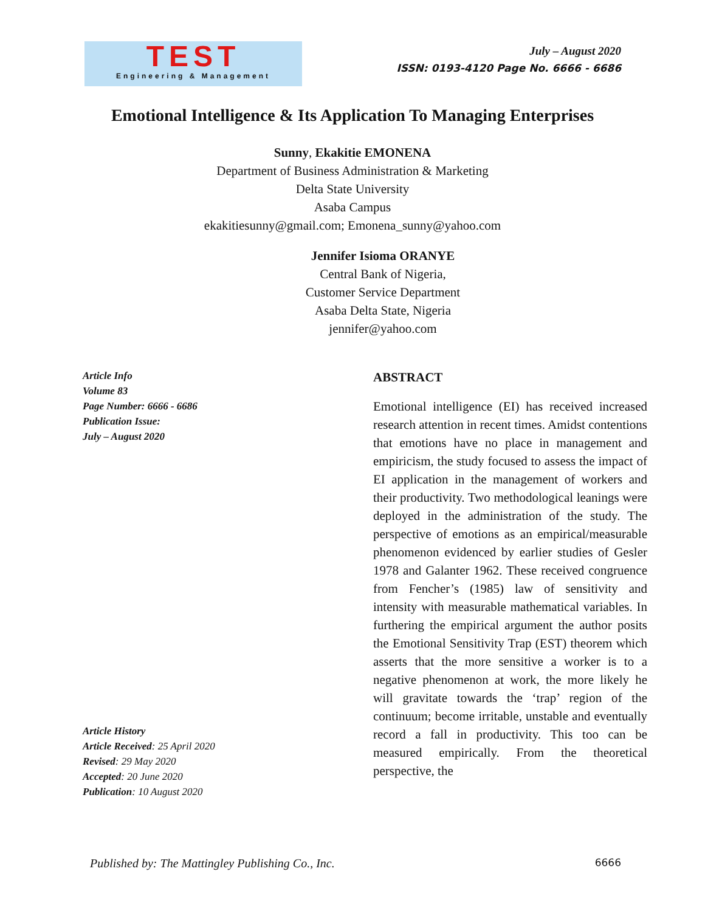TEST
Engineering & Management
July – August 2020
ISSN: 0193-4120 Page No. 6666 - 6686
Emotional Intelligence & Its Application To Managing Enterprises
Sunny, Ekakitie EMONENA
Department of Business Administration & Marketing
Delta State University
Asaba Campus
ekakitiesunny@gmail.com; Emonena_sunny@yahoo.com
Jennifer Isioma ORANYE
Central Bank of Nigeria,
Customer Service Department
Asaba Delta State, Nigeria
jennifer@yahoo.com
Article Info
Volume 83
Page Number: 6666 - 6686
Publication Issue:
July – August 2020
Article History
Article Received: 25 April 2020
Revised: 29 May 2020
Accepted: 20 June 2020
Publication: 10 August 2020
ABSTRACT
Emotional intelligence (EI) has received increased research attention in recent times. Amidst contentions that emotions have no place in management and empiricism, the study focused to assess the impact of EI application in the management of workers and their productivity. Two methodological leanings were deployed in the administration of the study. The perspective of emotions as an empirical/measurable phenomenon evidenced by earlier studies of Gesler 1978 and Galanter 1962. These received congruence from Fencher’s (1985) law of sensitivity and intensity with measurable mathematical variables. In furthering the empirical argument the author posits the Emotional Sensitivity Trap (EST) theorem which asserts that the more sensitive a worker is to a negative phenomenon at work, the more likely he will gravitate towards the ‘trap’ region of the continuum; become irritable, unstable and eventually record a fall in productivity. This too can be measured empirically. From the theoretical perspective, the
Published by: The Mattingley Publishing Co., Inc. 6666